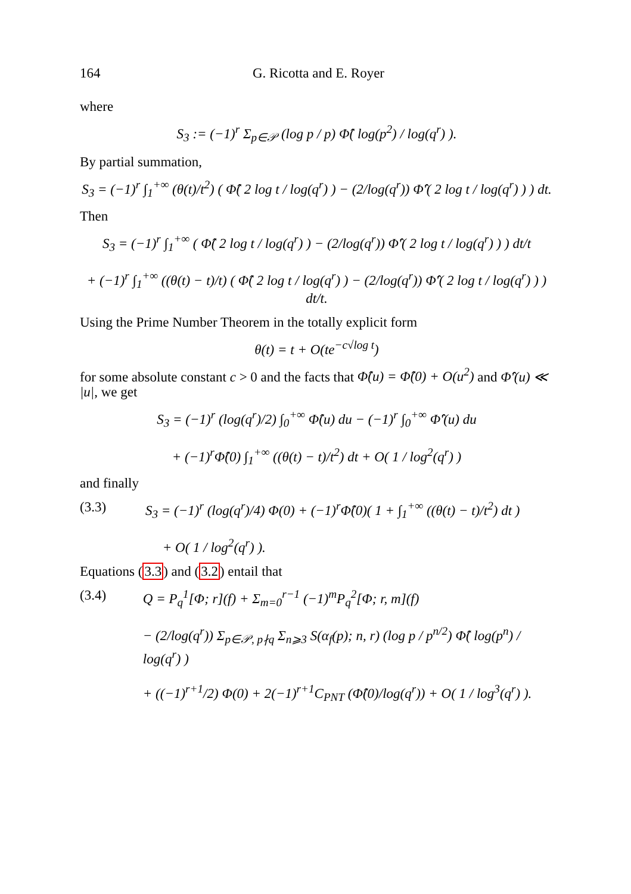164 G. Ricotta and E. Royer
where
S<sub>3</sub> := (−1)<sup>r</sup> Σ<sub>p∈𝒫</sub> (log p / p) Φ̂( log(p<sup>2</sup>) / log(q<sup>r</sup>) ).
By partial summation,
S<sub>3</sub> = (−1)<sup>r</sup> ∫<sub>1</sub><sup>+∞</sup> (θ(t)/t<sup>2</sup>) ( Φ̂( 2 log t / log(q<sup>r</sup>) ) − (2/log(q<sup>r</sup>)) Φ̂′( 2 log t / log(q<sup>r</sup>) ) ) dt.
Then
S<sub>3</sub> = (−1)<sup>r</sup> ∫<sub>1</sub><sup>+∞</sup> ( Φ̂( 2 log t / log(q<sup>r</sup>) ) − (2/log(q<sup>r</sup>)) Φ̂′( 2 log t / log(q<sup>r</sup>) ) ) dt/t
+ (−1)<sup>r</sup> ∫<sub>1</sub><sup>+∞</sup> ((θ(t) − t)/t) ( Φ̂( 2 log t / log(q<sup>r</sup>) ) − (2/log(q<sup>r</sup>)) Φ̂′( 2 log t / log(q<sup>r</sup>) ) ) dt/t.
Using the Prime Number Theorem in the totally explicit form
θ(t) = t + O(te<sup>−c√log t</sup>)
for some absolute constant c > 0 and the facts that Φ̂(u) = Φ̂(0) + O(u<sup>2</sup>) and Φ̂′(u) ≪ |u|, we get
S<sub>3</sub> = (−1)<sup>r</sup> (log(q<sup>r</sup>)/2) ∫<sub>0</sub><sup>+∞</sup> Φ̂(u) du − (−1)<sup>r</sup> ∫<sub>0</sub><sup>+∞</sup> Φ̂′(u) du
+ (−1)<sup>r</sup>Φ̂(0) ∫<sub>1</sub><sup>+∞</sup> ((θ(t) − t)/t<sup>2</sup>) dt + O( 1 / log<sup>2</sup>(q<sup>r</sup>) )
and finally
(3.3) S<sub>3</sub> = (−1)<sup>r</sup> (log(q<sup>r</sup>)/4) Φ(0) + (−1)<sup>r</sup>Φ̂(0)( 1 + ∫<sub>1</sub><sup>+∞</sup> ((θ(t) − t)/t<sup>2</sup>) dt )
+ O( 1 / log<sup>2</sup>(q<sup>r</sup>) ).
Equations (3.3) and (3.2) entail that
(3.4) Q = P<sub>q</sub><sup>1</sup>[Φ; r](f) + Σ<sub>m=0</sub><sup>r−1</sup> (−1)<sup>m</sup>P<sub>q</sub><sup>2</sup>[Φ; r, m](f)
− (2/log(q<sup>r</sup>)) Σ<sub>p∈𝒫, p∤q</sub> Σ<sub>n⩾3</sub> S(α<sub>f</sub>(p); n, r) (log p / p<sup>n/2</sup>) Φ̂( log(p<sup>n</sup>) / log(q<sup>r</sup>) )
+ ((−1)<sup>r+1</sup>/2) Φ(0) + 2(−1)<sup>r+1</sup>C<sub>PNT</sub> (Φ̂(0)/log(q<sup>r</sup>)) + O( 1 / log<sup>3</sup>(q<sup>r</sup>) ).